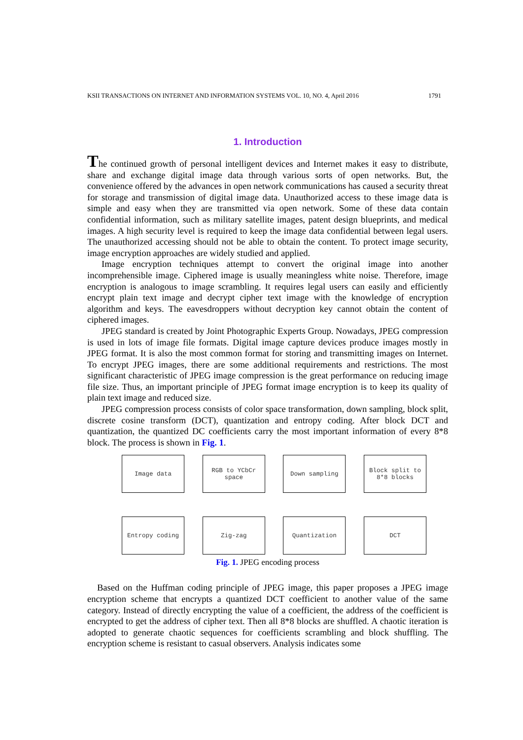KSII TRANSACTIONS ON INTERNET AND INFORMATION SYSTEMS VOL. 10, NO. 4, April 2016 1791
1. Introduction
The continued growth of personal intelligent devices and Internet makes it easy to distribute, share and exchange digital image data through various sorts of open networks. But, the convenience offered by the advances in open network communications has caused a security threat for storage and transmission of digital image data. Unauthorized access to these image data is simple and easy when they are transmitted via open network. Some of these data contain confidential information, such as military satellite images, patent design blueprints, and medical images. A high security level is required to keep the image data confidential between legal users. The unauthorized accessing should not be able to obtain the content. To protect image security, image encryption approaches are widely studied and applied.
Image encryption techniques attempt to convert the original image into another incomprehensible image. Ciphered image is usually meaningless white noise. Therefore, image encryption is analogous to image scrambling. It requires legal users can easily and efficiently encrypt plain text image and decrypt cipher text image with the knowledge of encryption algorithm and keys. The eavesdroppers without decryption key cannot obtain the content of ciphered images.
JPEG standard is created by Joint Photographic Experts Group. Nowadays, JPEG compression is used in lots of image file formats. Digital image capture devices produce images mostly in JPEG format. It is also the most common format for storing and transmitting images on Internet. To encrypt JPEG images, there are some additional requirements and restrictions. The most significant characteristic of JPEG image compression is the great performance on reducing image file size. Thus, an important principle of JPEG format image encryption is to keep its quality of plain text image and reduced size.
JPEG compression process consists of color space transformation, down sampling, block split, discrete cosine transform (DCT), quantization and entropy coding. After block DCT and quantization, the quantized DC coefficients carry the most important information of every 8*8 block. The process is shown in Fig. 1.
Image data RGB to YCbCr
space
Down sampling Block split to
8*8 blocks
Entropy coding Zig-zag Quantization DCT
Fig. 1. JPEG encoding process
Based on the Huffman coding principle of JPEG image, this paper proposes a JPEG image encryption scheme that encrypts a quantized DCT coefficient to another value of the same category. Instead of directly encrypting the value of a coefficient, the address of the coefficient is encrypted to get the address of cipher text. Then all 8*8 blocks are shuffled. A chaotic iteration is adopted to generate chaotic sequences for coefficients scrambling and block shuffling. The encryption scheme is resistant to casual observers. Analysis indicates some